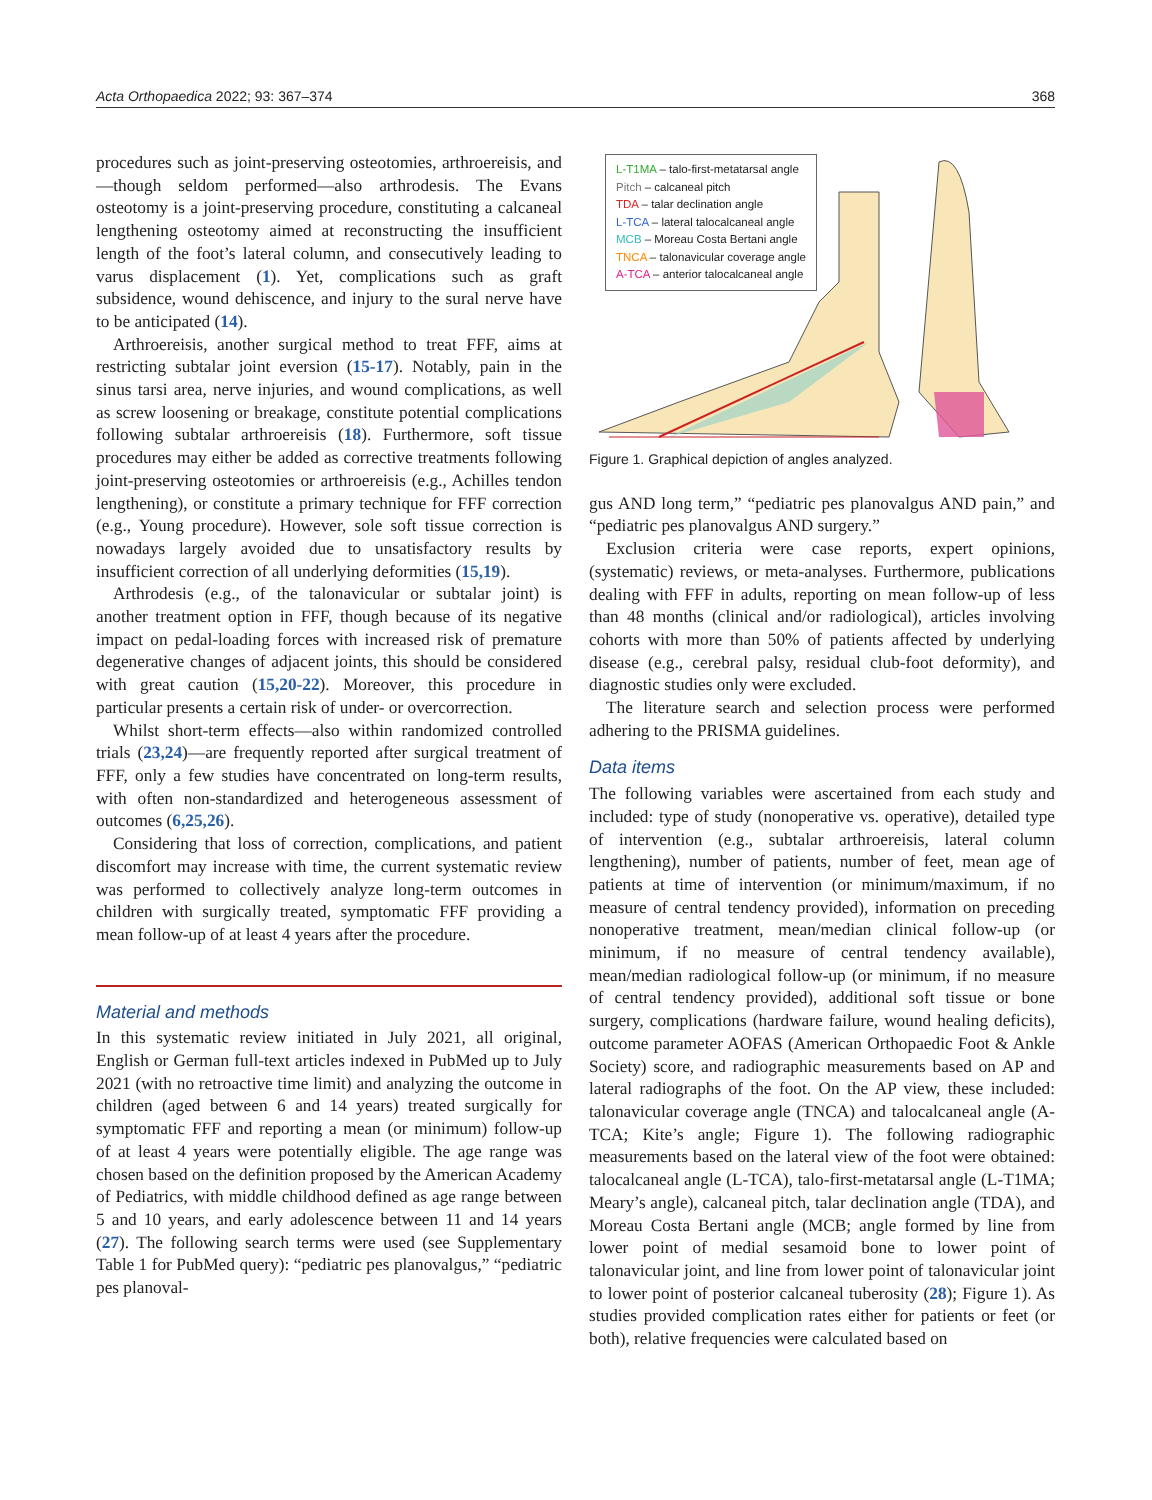Acta Orthopaedica 2022; 93: 367–374 368
procedures such as joint-preserving osteotomies, arthroereisis, and—though seldom performed—also arthrodesis. The Evans osteotomy is a joint-preserving procedure, constituting a calcaneal lengthening osteotomy aimed at reconstructing the insufficient length of the foot’s lateral column, and consecutively leading to varus displacement (1). Yet, complications such as graft subsidence, wound dehiscence, and injury to the sural nerve have to be anticipated (14).
Arthroereisis, another surgical method to treat FFF, aims at restricting subtalar joint eversion (15-17). Notably, pain in the sinus tarsi area, nerve injuries, and wound complications, as well as screw loosening or breakage, constitute potential complications following subtalar arthroereisis (18). Furthermore, soft tissue procedures may either be added as corrective treatments following joint-preserving osteotomies or arthroereisis (e.g., Achilles tendon lengthening), or constitute a primary technique for FFF correction (e.g., Young procedure). However, sole soft tissue correction is nowadays largely avoided due to unsatisfactory results by insufficient correction of all underlying deformities (15,19).
Arthrodesis (e.g., of the talonavicular or subtalar joint) is another treatment option in FFF, though because of its negative impact on pedal-loading forces with increased risk of premature degenerative changes of adjacent joints, this should be considered with great caution (15,20-22). Moreover, this procedure in particular presents a certain risk of under- or overcorrection.
Whilst short-term effects—also within randomized controlled trials (23,24)—are frequently reported after surgical treatment of FFF, only a few studies have concentrated on long-term results, with often non-standardized and heterogeneous assessment of outcomes (6,25,26).
Considering that loss of correction, complications, and patient discomfort may increase with time, the current systematic review was performed to collectively analyze long-term outcomes in children with surgically treated, symptomatic FFF providing a mean follow-up of at least 4 years after the procedure.
Material and methods
In this systematic review initiated in July 2021, all original, English or German full-text articles indexed in PubMed up to July 2021 (with no retroactive time limit) and analyzing the outcome in children (aged between 6 and 14 years) treated surgically for symptomatic FFF and reporting a mean (or minimum) follow-up of at least 4 years were potentially eligible. The age range was chosen based on the definition proposed by the American Academy of Pediatrics, with middle childhood defined as age range between 5 and 10 years, and early adolescence between 11 and 14 years (27). The following search terms were used (see Supplementary Table 1 for PubMed query): “pediatric pes planovalgus,” “pediatric pes planoval-
L-T1MA – talo-first-metatarsal angle
Pitch – calcaneal pitch
TDA – talar declination angle
L-TCA – lateral talocalcaneal angle
MCB – Moreau Costa Bertani angle
TNCA – talonavicular coverage angle
A-TCA – anterior talocalcaneal angle
Figure 1. Graphical depiction of angles analyzed.
gus AND long term,” “pediatric pes planovalgus AND pain,” and “pediatric pes planovalgus AND surgery.”
Exclusion criteria were case reports, expert opinions, (systematic) reviews, or meta-analyses. Furthermore, publications dealing with FFF in adults, reporting on mean follow-up of less than 48 months (clinical and/or radiological), articles involving cohorts with more than 50% of patients affected by underlying disease (e.g., cerebral palsy, residual club-foot deformity), and diagnostic studies only were excluded.
The literature search and selection process were performed adhering to the PRISMA guidelines.
Data items
The following variables were ascertained from each study and included: type of study (nonoperative vs. operative), detailed type of intervention (e.g., subtalar arthroereisis, lateral column lengthening), number of patients, number of feet, mean age of patients at time of intervention (or minimum/maximum, if no measure of central tendency provided), information on preceding nonoperative treatment, mean/median clinical follow-up (or minimum, if no measure of central tendency available), mean/median radiological follow-up (or minimum, if no measure of central tendency provided), additional soft tissue or bone surgery, complications (hardware failure, wound healing deficits), outcome parameter AOFAS (American Orthopaedic Foot & Ankle Society) score, and radiographic measurements based on AP and lateral radiographs of the foot. On the AP view, these included: talonavicular coverage angle (TNCA) and talocalcaneal angle (A-TCA; Kite’s angle; Figure 1). The following radiographic measurements based on the lateral view of the foot were obtained: talocalcaneal angle (L-TCA), talo-first-metatarsal angle (L-T1MA; Meary’s angle), calcaneal pitch, talar declination angle (TDA), and Moreau Costa Bertani angle (MCB; angle formed by line from lower point of medial sesamoid bone to lower point of talonavicular joint, and line from lower point of talonavicular joint to lower point of posterior calcaneal tuberosity (28); Figure 1). As studies provided complication rates either for patients or feet (or both), relative frequencies were calculated based on